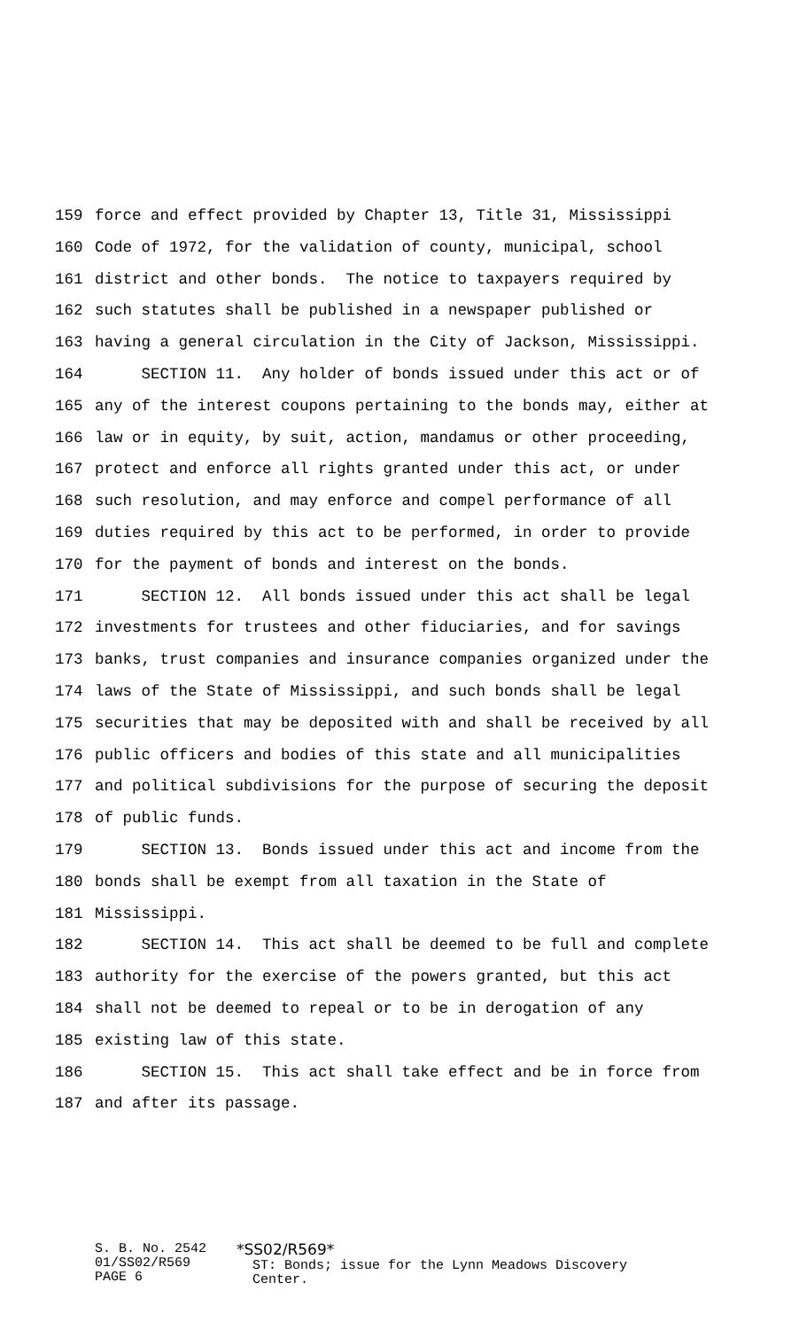159 force and effect provided by Chapter 13, Title 31, Mississippi
160 Code of 1972, for the validation of county, municipal, school
161 district and other bonds. The notice to taxpayers required by
162 such statutes shall be published in a newspaper published or
163 having a general circulation in the City of Jackson, Mississippi.
164 SECTION 11. Any holder of bonds issued under this act or of
165 any of the interest coupons pertaining to the bonds may, either at
166 law or in equity, by suit, action, mandamus or other proceeding,
167 protect and enforce all rights granted under this act, or under
168 such resolution, and may enforce and compel performance of all
169 duties required by this act to be performed, in order to provide
170 for the payment of bonds and interest on the bonds.
171 SECTION 12. All bonds issued under this act shall be legal
172 investments for trustees and other fiduciaries, and for savings
173 banks, trust companies and insurance companies organized under the
174 laws of the State of Mississippi, and such bonds shall be legal
175 securities that may be deposited with and shall be received by all
176 public officers and bodies of this state and all municipalities
177 and political subdivisions for the purpose of securing the deposit
178 of public funds.
179 SECTION 13. Bonds issued under this act and income from the
180 bonds shall be exempt from all taxation in the State of
181 Mississippi.
182 SECTION 14. This act shall be deemed to be full and complete
183 authority for the exercise of the powers granted, but this act
184 shall not be deemed to repeal or to be in derogation of any
185 existing law of this state.
186 SECTION 15. This act shall take effect and be in force from
187 and after its passage.
S. B. No. 2542
01/SS02/R569
PAGE 6
*SS02/R569*
ST: Bonds; issue for the Lynn Meadows Discovery
Center.